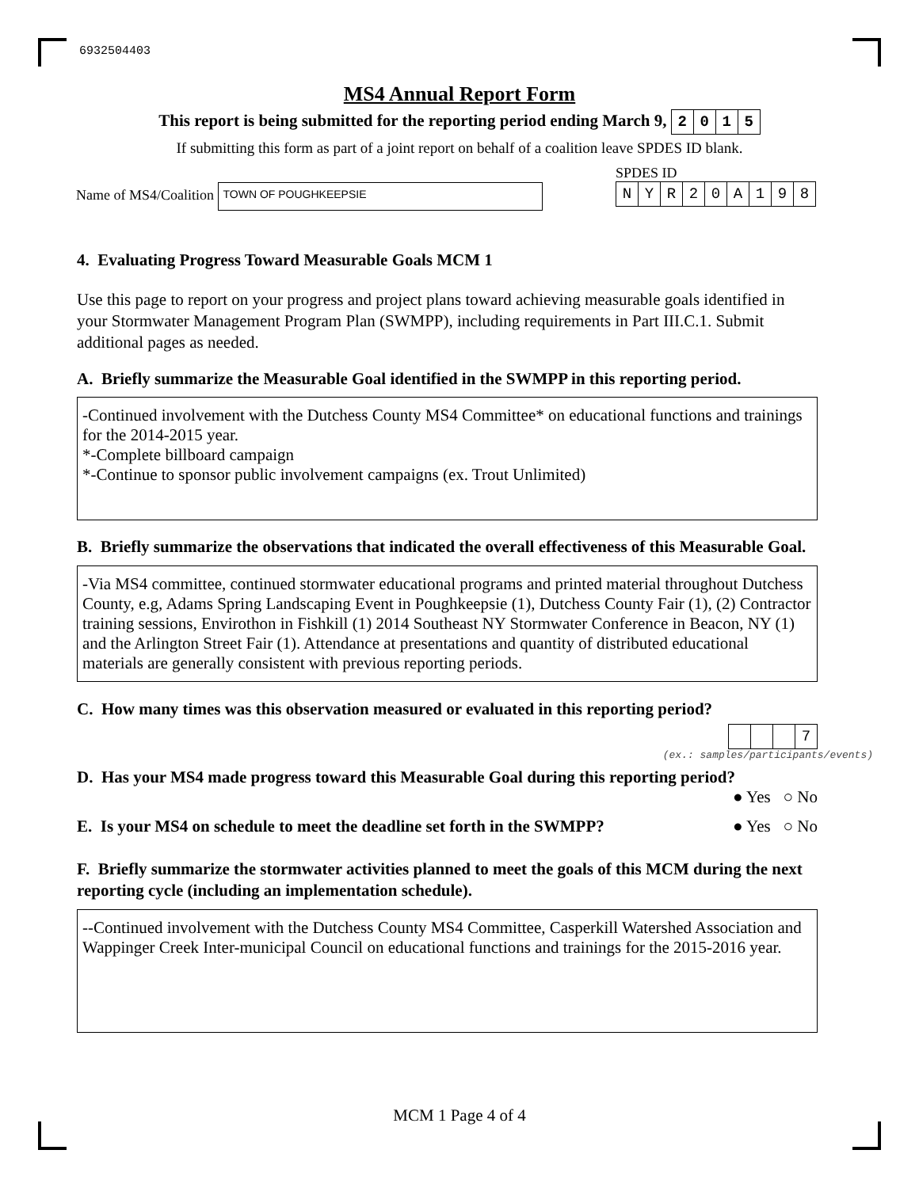6932504403
MS4 Annual Report Form
This report is being submitted for the reporting period ending March 9, 2015
If submitting this form as part of a joint report on behalf of a coalition leave SPDES ID blank.
Name of MS4/Coalition TOWN OF POUGHKEEPSIE
SPDES ID
NYR 20 A 198
4. Evaluating Progress Toward Measurable Goals MCM 1
Use this page to report on your progress and project plans toward achieving measurable goals identified in your Stormwater Management Program Plan (SWMPP), including requirements in Part III.C.1. Submit additional pages as needed.
A. Briefly summarize the Measurable Goal identified in the SWMPP in this reporting period.
-Continued involvement with the Dutchess County MS4 Committee* on educational functions and trainings for the 2014-2015 year.
*-Complete billboard campaign
*-Continue to sponsor public involvement campaigns (ex. Trout Unlimited)
B. Briefly summarize the observations that indicated the overall effectiveness of this Measurable Goal.
-Via MS4 committee, continued stormwater educational programs and printed material throughout Dutchess County, e.g, Adams Spring Landscaping Event in Poughkeepsie (1), Dutchess County Fair (1), (2) Contractor training sessions, Envirothon in Fishkill (1) 2014 Southeast NY Stormwater Conference in Beacon, NY (1) and the Arlington Street Fair (1). Attendance at presentations and quantity of distributed educational materials are generally consistent with previous reporting periods.
C. How many times was this observation measured or evaluated in this reporting period?
7
(ex.: samples/participants/events)
D. Has your MS4 made progress toward this Measurable Goal during this reporting period?
● Yes ○ No
E. Is your MS4 on schedule to meet the deadline set forth in the SWMPP?
● Yes ○ No
F. Briefly summarize the stormwater activities planned to meet the goals of this MCM during the next reporting cycle (including an implementation schedule).
--Continued involvement with the Dutchess County MS4 Committee, Casperkill Watershed Association and Wappinger Creek Inter-municipal Council on educational functions and trainings for the 2015-2016 year.
MCM 1 Page 4 of 4